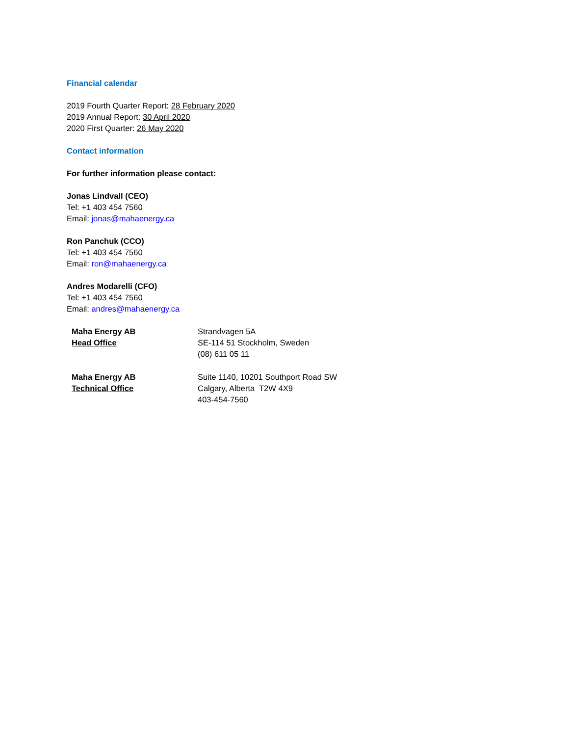Financial calendar
2019 Fourth Quarter Report: 28 February 2020
2019 Annual Report: 30 April 2020
2020 First Quarter: 26 May 2020
Contact information
For further information please contact:
Jonas Lindvall (CEO)
Tel: +1 403 454 7560
Email: jonas@mahaenergy.ca
Ron Panchuk (CCO)
Tel: +1 403 454 7560
Email: ron@mahaenergy.ca
Andres Modarelli (CFO)
Tel: +1 403 454 7560
Email: andres@mahaenergy.ca
| Maha Energy AB Head Office | Strandvagen 5A SE-114 51 Stockholm, Sweden (08) 611 05 11 |
| Maha Energy AB Technical Office | Suite 1140, 10201 Southport Road SW Calgary, Alberta T2W 4X9 403-454-7560 |